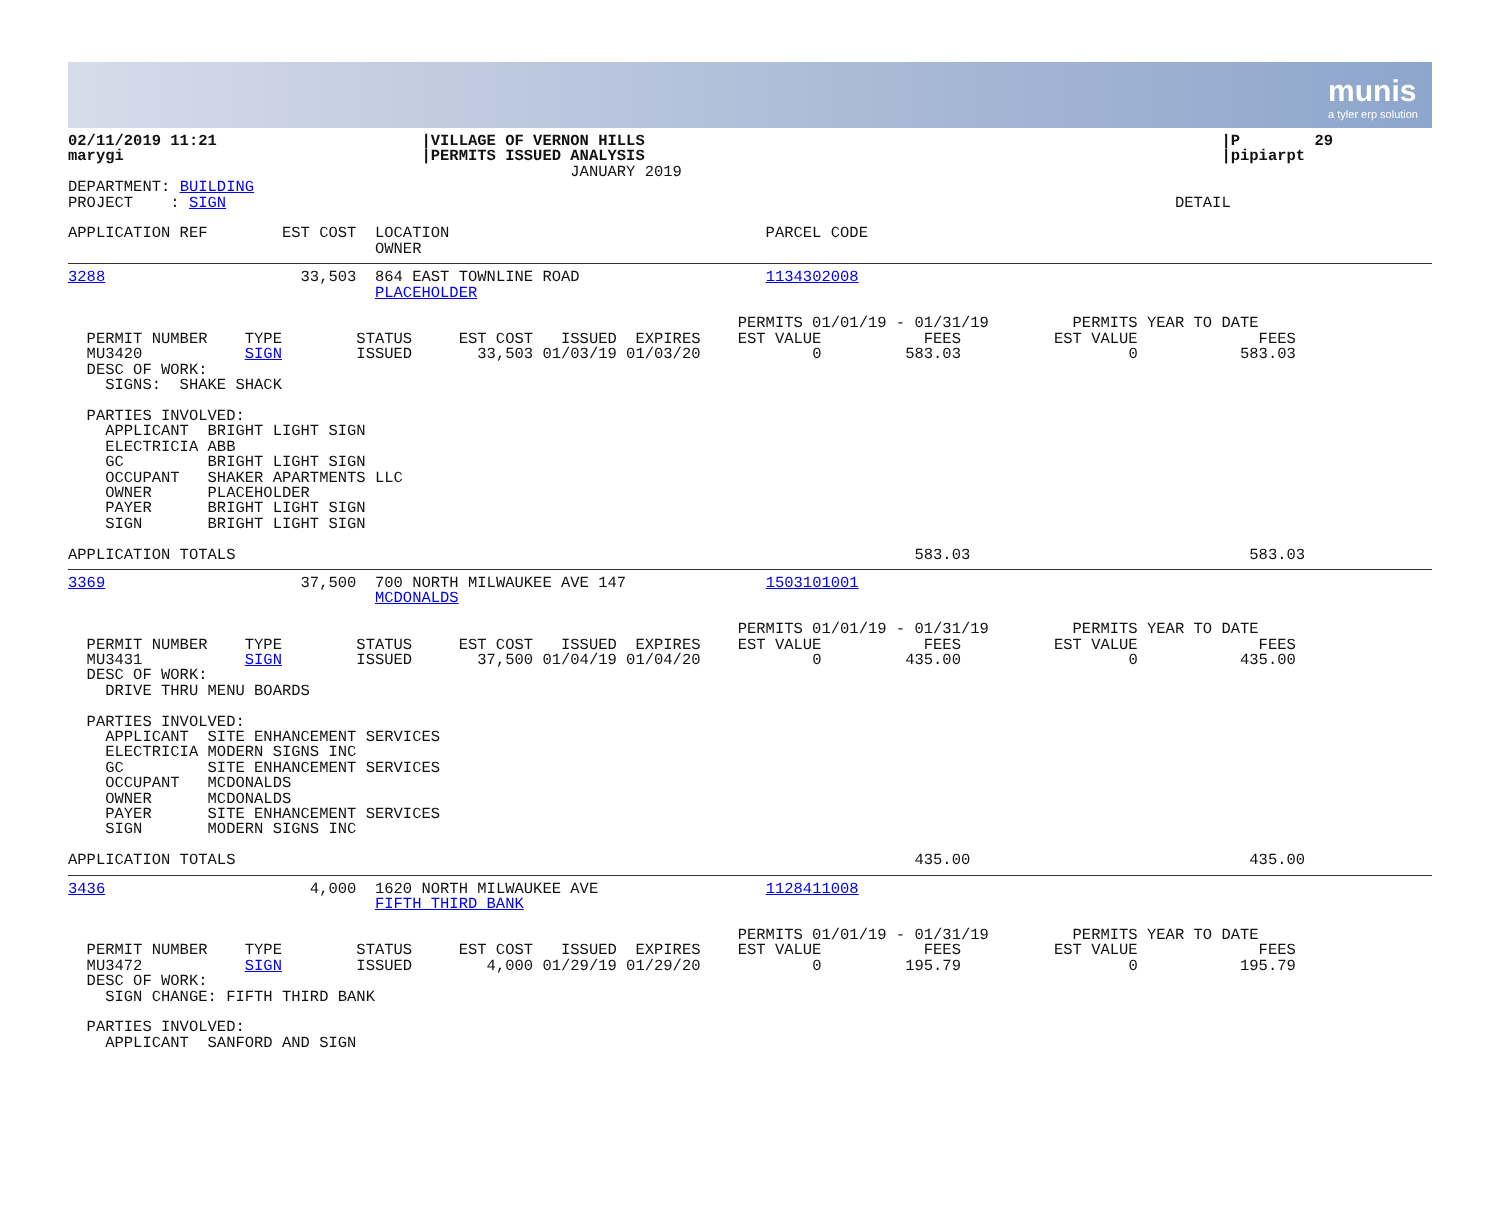munis
a tyler erp solution
02/11/2019 11:21                      |VILLAGE OF VERNON HILLS                                                              |P        29
marygi                                |PERMITS ISSUED ANALYSIS                                                              |pipiarpt
                                                      JANUARY 2019
DEPARTMENT: BUILDING
PROJECT    : SIGN                                                                                                      DETAIL

APPLICATION REF        EST COST  LOCATION                                  PARCEL CODE
                                 OWNER
3288                     33,503  864 EAST TOWNLINE ROAD                    1134302008
                                 PLACEHOLDER

                                                                        PERMITS 01/01/19 - 01/31/19         PERMITS YEAR TO DATE
  PERMIT NUMBER    TYPE        STATUS     EST COST   ISSUED  EXPIRES    EST VALUE           FEES          EST VALUE             FEES
  MU3420           SIGN        ISSUED       33,503 01/03/19 01/03/20            0         583.03                  0           583.03
  DESC OF WORK:
    SIGNS:  SHAKE SHACK

  PARTIES INVOLVED:
    APPLICANT  BRIGHT LIGHT SIGN
    ELECTRICIA ABB
    GC         BRIGHT LIGHT SIGN
    OCCUPANT   SHAKER APARTMENTS LLC
    OWNER      PLACEHOLDER
    PAYER      BRIGHT LIGHT SIGN
    SIGN       BRIGHT LIGHT SIGN

APPLICATION TOTALS                                                                         583.03                              583.03
3369                     37,500  700 NORTH MILWAUKEE AVE 147               1503101001
                                 MCDONALDS

                                                                        PERMITS 01/01/19 - 01/31/19         PERMITS YEAR TO DATE
  PERMIT NUMBER    TYPE        STATUS     EST COST   ISSUED  EXPIRES    EST VALUE           FEES          EST VALUE             FEES
  MU3431           SIGN        ISSUED       37,500 01/04/19 01/04/20            0         435.00                  0           435.00
  DESC OF WORK:
    DRIVE THRU MENU BOARDS

  PARTIES INVOLVED:
    APPLICANT  SITE ENHANCEMENT SERVICES
    ELECTRICIA MODERN SIGNS INC
    GC         SITE ENHANCEMENT SERVICES
    OCCUPANT   MCDONALDS
    OWNER      MCDONALDS
    PAYER      SITE ENHANCEMENT SERVICES
    SIGN       MODERN SIGNS INC

APPLICATION TOTALS                                                                         435.00                              435.00
3436                      4,000  1620 NORTH MILWAUKEE AVE                  1128411008
                                 FIFTH THIRD BANK

                                                                        PERMITS 01/01/19 - 01/31/19         PERMITS YEAR TO DATE
  PERMIT NUMBER    TYPE        STATUS     EST COST   ISSUED  EXPIRES    EST VALUE           FEES          EST VALUE             FEES
  MU3472           SIGN        ISSUED        4,000 01/29/19 01/29/20            0         195.79                  0           195.79
  DESC OF WORK:
    SIGN CHANGE: FIFTH THIRD BANK

  PARTIES INVOLVED:
    APPLICANT  SANFORD AND SIGN